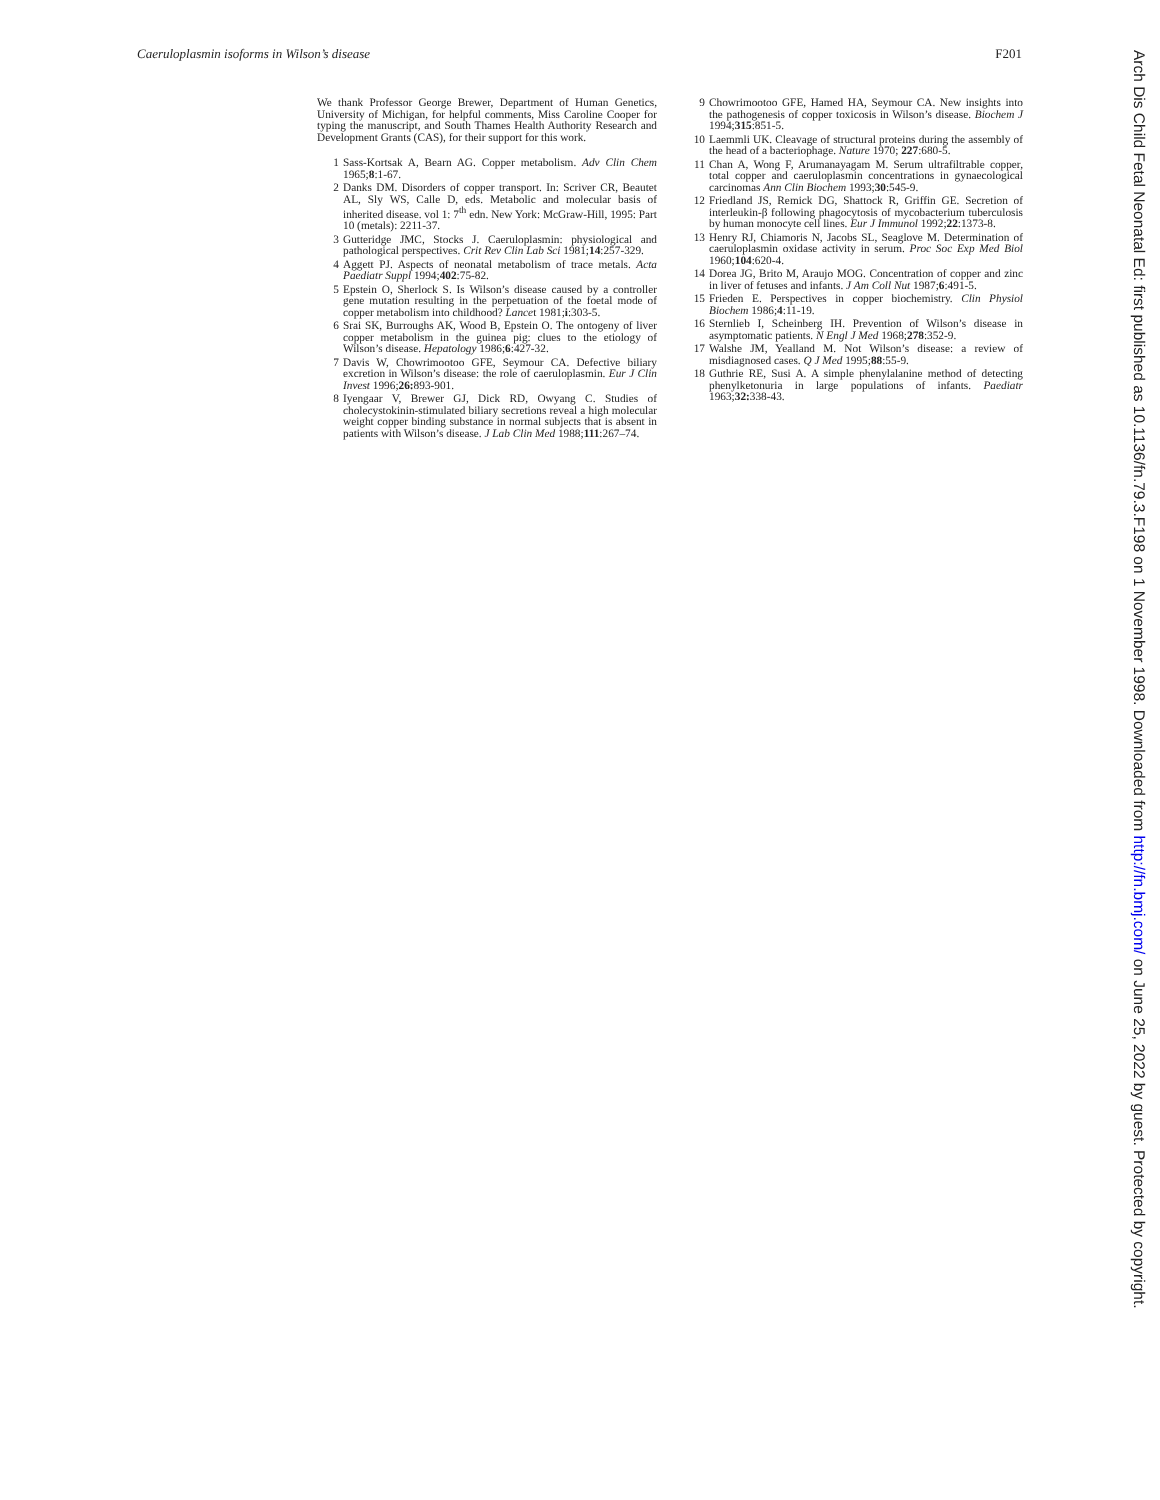Caeruloplasmin isoforms in Wilson’s disease F201
We thank Professor George Brewer, Department of Human Genetics, University of Michigan, for helpful comments, Miss Caroline Cooper for typing the manuscript, and South Thames Health Authority Research and Development Grants (CAS), for their support for this work.
1 Sass-Kortsak A, Bearn AG. Copper metabolism. Adv Clin Chem 1965;8:1-67.
2 Danks DM. Disorders of copper transport. In: Scriver CR, Beautet AL, Sly WS, Calle D, eds. Metabolic and molecular basis of inherited disease. vol 1: 7<sup>th</sup> edn. New York: McGraw-Hill, 1995: Part 10 (metals): 2211-37.
3 Gutteridge JMC, Stocks J. Caeruloplasmin: physiological and pathological perspectives. Crit Rev Clin Lab Sci 1981;14:257-329.
4 Aggett PJ. Aspects of neonatal metabolism of trace metals. Acta Paediatr Suppl 1994;402:75-82.
5 Epstein O, Sherlock S. Is Wilson’s disease caused by a controller gene mutation resulting in the perpetuation of the foetal mode of copper metabolism into childhood? Lancet 1981;i:303-5.
6 Srai SK, Burroughs AK, Wood B, Epstein O. The ontogeny of liver copper metabolism in the guinea pig: clues to the etiology of Wilson’s disease. Hepatology 1986;6:427-32.
7 Davis W, Chowrimootoo GFE, Seymour CA. Defective biliary excretion in Wilson’s disease: the role of caeruloplasmin. Eur J Clin Invest 1996;26: 893-901.
8 Iyengaar V, Brewer GJ, Dick RD, Owyang C. Studies of cholecystokinin-stimulated biliary secretions reveal a high molecular weight copper binding substance in normal subjects that is absent in patients with Wilson’s disease. J Lab Clin Med 1988;111:267–74.
9 Chowrimootoo GFE, Hamed HA, Seymour CA. New insights into the pathogenesis of copper toxicosis in Wilson’s disease. Biochem J 1994;315:851-5.
10 Laemmli UK. Cleavage of structural proteins during the assembly of the head of a bacteriophage. Nature 1970; 227:680-5.
11 Chan A, Wong F, Arumanayagam M. Serum ultrafiltrable copper, total copper and caeruloplasmin concentrations in gynaecological carcinomas Ann Clin Biochem 1993;30:545-9.
12 Friedland JS, Remick DG, Shattock R, Griffin GE. Secretion of interleukin-β following phagocytosis of mycobacterium tuberculosis by human monocyte cell lines. Eur J Immunol 1992;22:1373-8.
13 Henry RJ, Chiamoris N, Jacobs SL, Seaglove M. Determination of caeruloplasmin oxidase activity in serum. Proc Soc Exp Med Biol 1960;104:620-4.
14 Dorea JG, Brito M, Araujo MOG. Concentration of copper and zinc in liver of fetuses and infants. J Am Coll Nut 1987;6:491-5.
15 Frieden E. Perspectives in copper biochemistry. Clin Physiol Biochem 1986;4:11-19.
16 Sternlieb I, Scheinberg IH. Prevention of Wilson’s disease in asymptomatic patients. N Engl J Med 1968;278:352-9.
17 Walshe JM, Yealland M. Not Wilson’s disease: a review of misdiagnosed cases. Q J Med 1995;88:55-9.
18 Guthrie RE, Susi A. A simple phenylalanine method of detecting phenylketonuria in large populations of infants. Paediatr 1963;32: 338-43.
Arch Dis Child Fetal Neonatal Ed: first published as 10.1136/fn.79.3.F198 on 1 November 1998. Downloaded from http://fn.bmj.com/ on June 25, 2022 by guest. Protected by copyright.